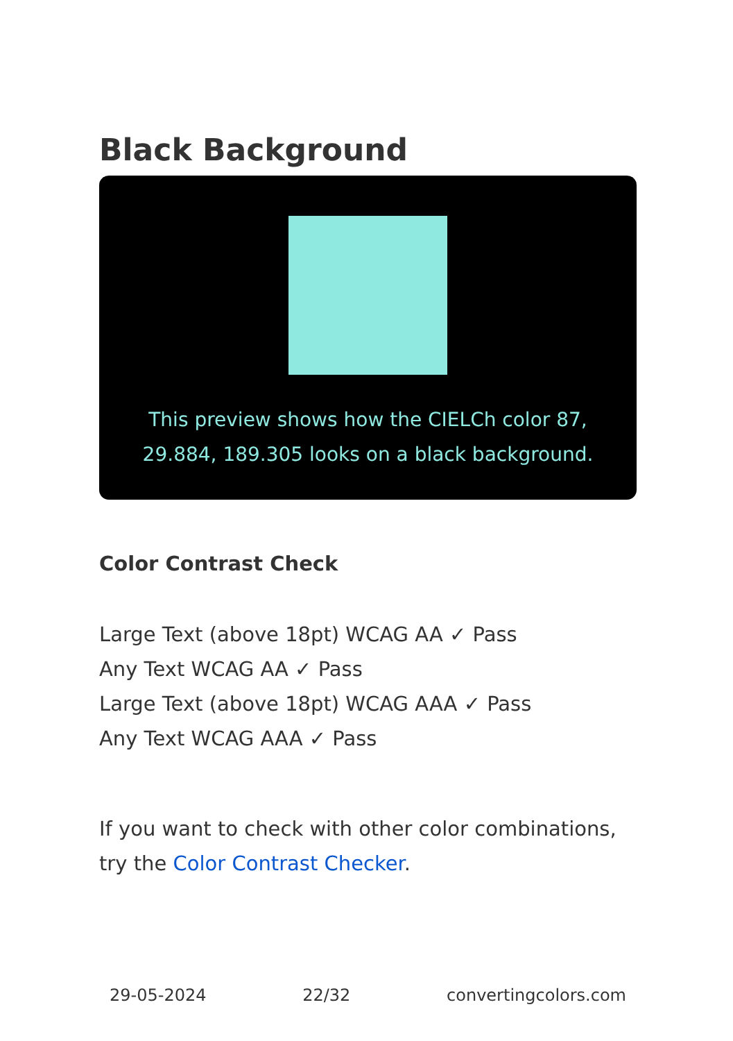Black Background
This preview shows how the CIELCh color 87, 29.884, 189.305 looks on a black background.
Color Contrast Check
Large Text (above 18pt) WCAG AA ✓ Pass
Any Text WCAG AA ✓ Pass
Large Text (above 18pt) WCAG AAA ✓ Pass
Any Text WCAG AAA ✓ Pass
If you want to check with other color combinations, try the Color Contrast Checker.
29-05-2024 22/32 convertingcolors.com